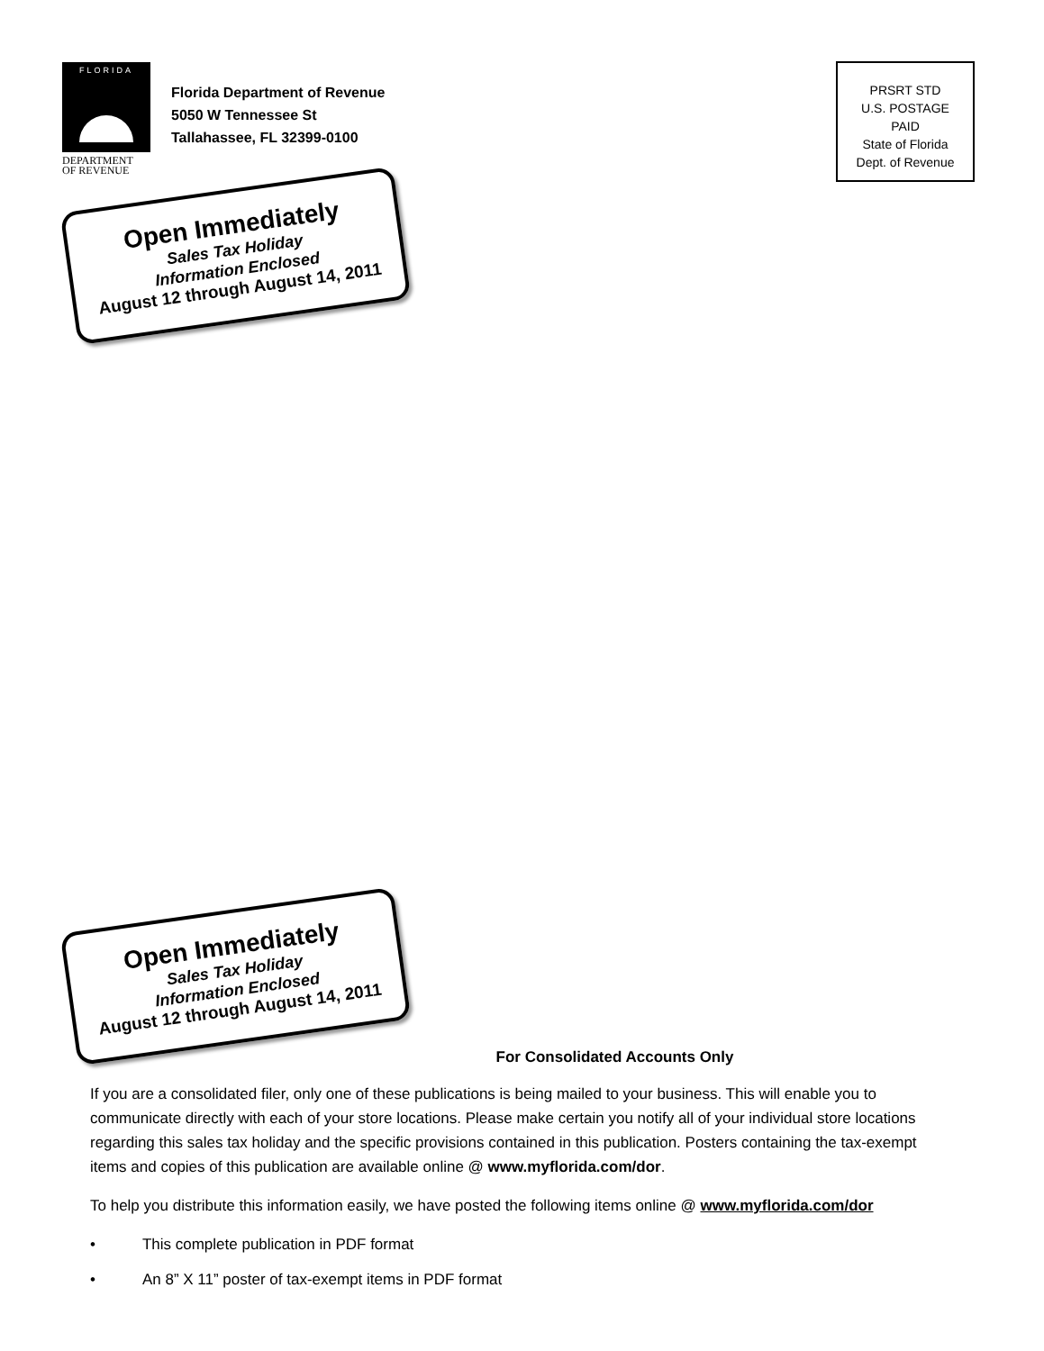FLORIDA
DEPARTMENT
OF REVENUE
Florida Department of Revenue
5050 W Tennessee St
Tallahassee, FL 32399-0100
PRSRT STD
U.S. POSTAGE
PAID
State of Florida
Dept. of Revenue
Open Immediately
Sales Tax Holiday
Information Enclosed
August 12 through August 14, 2011
Open Immediately
Sales Tax Holiday
Information Enclosed
August 12 through August 14, 2011
For Consolidated Accounts Only
If you are a consolidated filer, only one of these publications is being mailed to your business. This will enable you to communicate directly with each of your store locations. Please make certain you notify all of your individual store locations regarding this sales tax holiday and the specific provisions contained in this publication. Posters containing the tax-exempt items and copies of this publication are available online @ www.myflorida.com/dor.
To help you distribute this information easily, we have posted the following items online @ www.myflorida.com/dor
• This complete publication in PDF format
• An 8” X 11” poster of tax-exempt items in PDF format